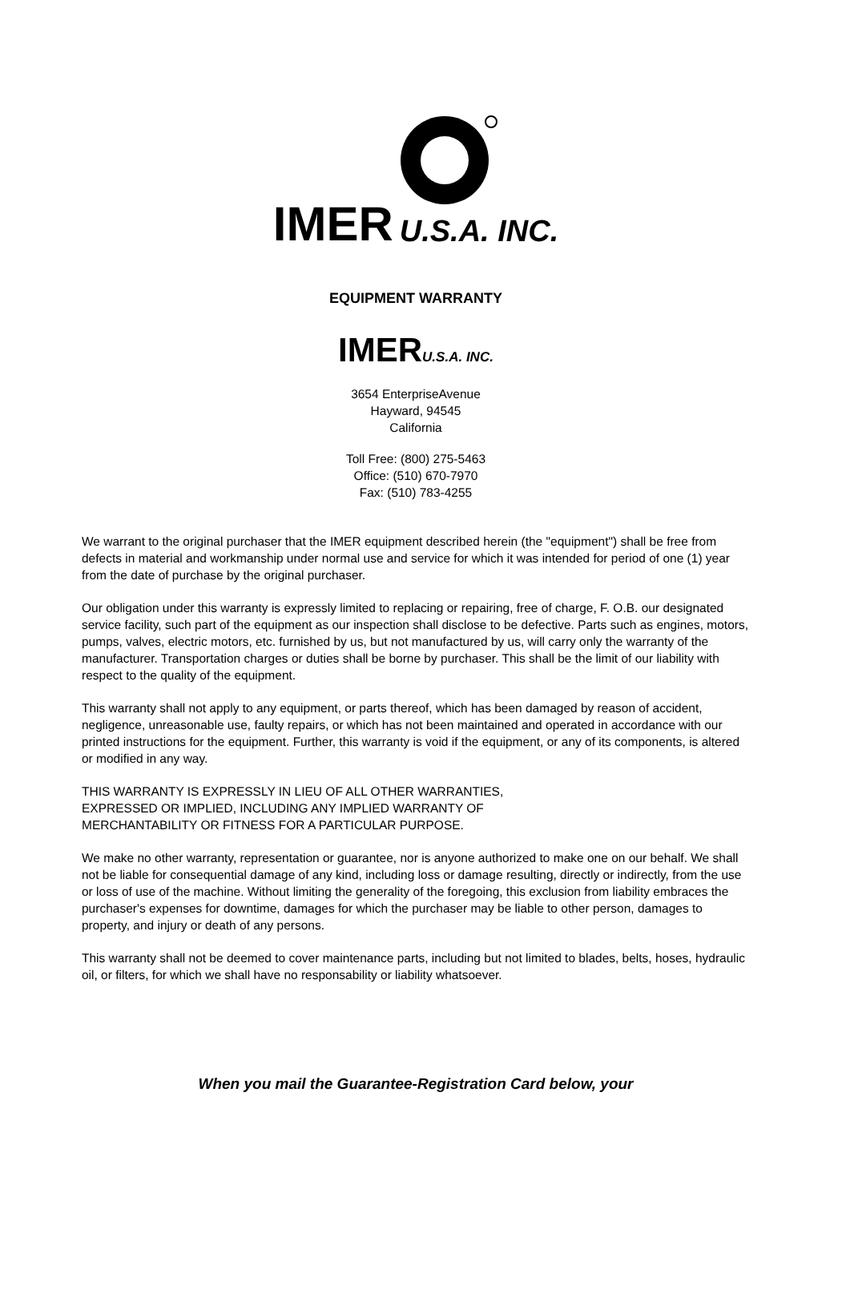IMER U.S.A. INC.
EQUIPMENT WARRANTY
IMERU.S.A. INC.
3654 EnterpriseAvenue
Hayward, 94545
California
Toll Free: (800) 275-5463
Office: (510) 670-7970
Fax: (510) 783-4255
We warrant to the original purchaser that the IMER equipment described herein (the "equipment") shall be free from defects in material and workmanship under normal use and service for which it was intended for period of one (1) year from the date of purchase by the original purchaser.
Our obligation under this warranty is expressly limited to replacing or repairing, free of charge, F. O.B. our designated service facility, such part of the equipment as our inspection shall disclose to be defective. Parts such as engines, motors, pumps, valves, electric motors, etc. furnished by us, but not manufactured by us, will carry only the warranty of the manufacturer. Transportation charges or duties shall be borne by purchaser. This shall be the limit of our liability with respect to the quality of the equipment.
This warranty shall not apply to any equipment, or parts thereof, which has been damaged by reason of accident, negligence, unreasonable use, faulty repairs, or which has not been maintained and operated in accordance with our printed instructions for the equipment. Further, this warranty is void if the equipment, or any of its components, is altered or modified in any way.
THIS WARRANTY IS EXPRESSLY IN LIEU OF ALL OTHER WARRANTIES,
EXPRESSED OR IMPLIED, INCLUDING ANY IMPLIED WARRANTY OF
MERCHANTABILITY OR FITNESS FOR A PARTICULAR PURPOSE.
We make no other warranty, representation or guarantee, nor is anyone authorized to make one on our behalf. We shall not be liable for consequential damage of any kind, including loss or damage resulting, directly or indirectly, from the use or loss of use of the machine. Without limiting the generality of the foregoing, this exclusion from liability embraces the purchaser's expenses for downtime, damages for which the purchaser may be liable to other person, damages to property, and injury or death of any persons.
This warranty shall not be deemed to cover maintenance parts, including but not limited to blades, belts, hoses, hydraulic oil, or filters, for which we shall have no responsability or liability whatsoever.
When you mail the Guarantee-Registration Card below, your